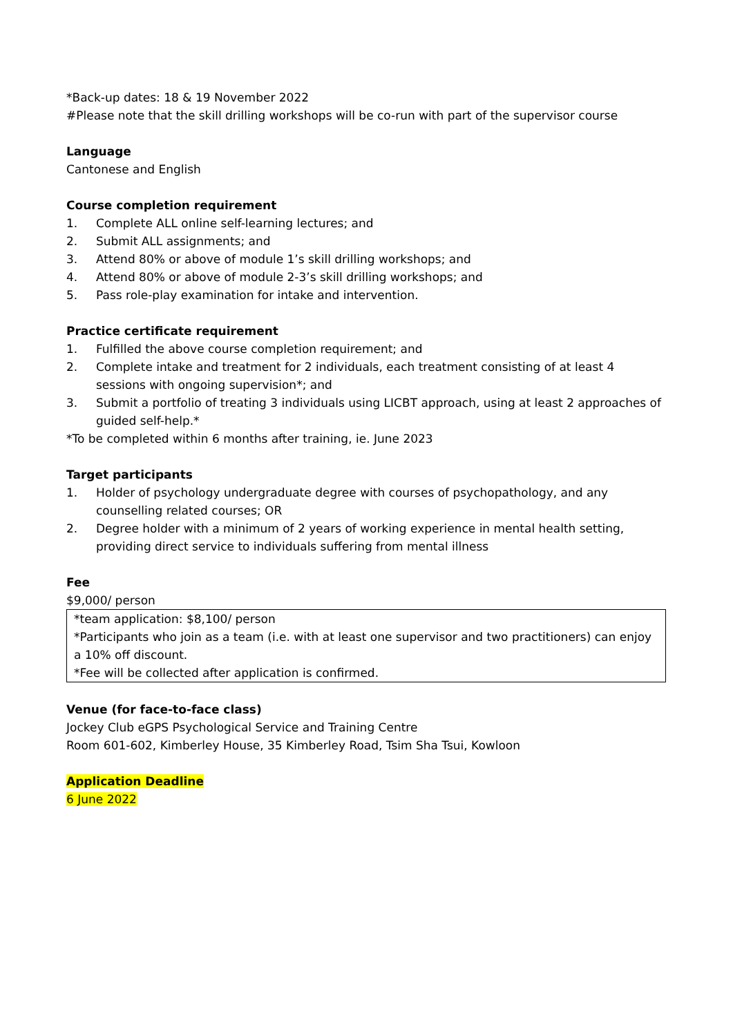*Back-up dates: 18 & 19 November 2022
#Please note that the skill drilling workshops will be co-run with part of the supervisor course
Language
Cantonese and English
Course completion requirement
1. Complete ALL online self-learning lectures; and
2. Submit ALL assignments; and
3. Attend 80% or above of module 1’s skill drilling workshops; and
4. Attend 80% or above of module 2-3’s skill drilling workshops; and
5. Pass role-play examination for intake and intervention.
Practice certificate requirement
1. Fulfilled the above course completion requirement; and
2. Complete intake and treatment for 2 individuals, each treatment consisting of at least 4 sessions with ongoing supervision*; and
3. Submit a portfolio of treating 3 individuals using LICBT approach, using at least 2 approaches of guided self-help.*
*To be completed within 6 months after training, ie. June 2023
Target participants
1. Holder of psychology undergraduate degree with courses of psychopathology, and any counselling related courses; OR
2. Degree holder with a minimum of 2 years of working experience in mental health setting, providing direct service to individuals suffering from mental illness
Fee
$9,000/ person
*team application: $8,100/ person
*Participants who join as a team (i.e. with at least one supervisor and two practitioners) can enjoy a 10% off discount.
*Fee will be collected after application is confirmed.
Venue (for face-to-face class)
Jockey Club eGPS Psychological Service and Training Centre
Room 601-602, Kimberley House, 35 Kimberley Road, Tsim Sha Tsui, Kowloon
Application Deadline
6 June 2022